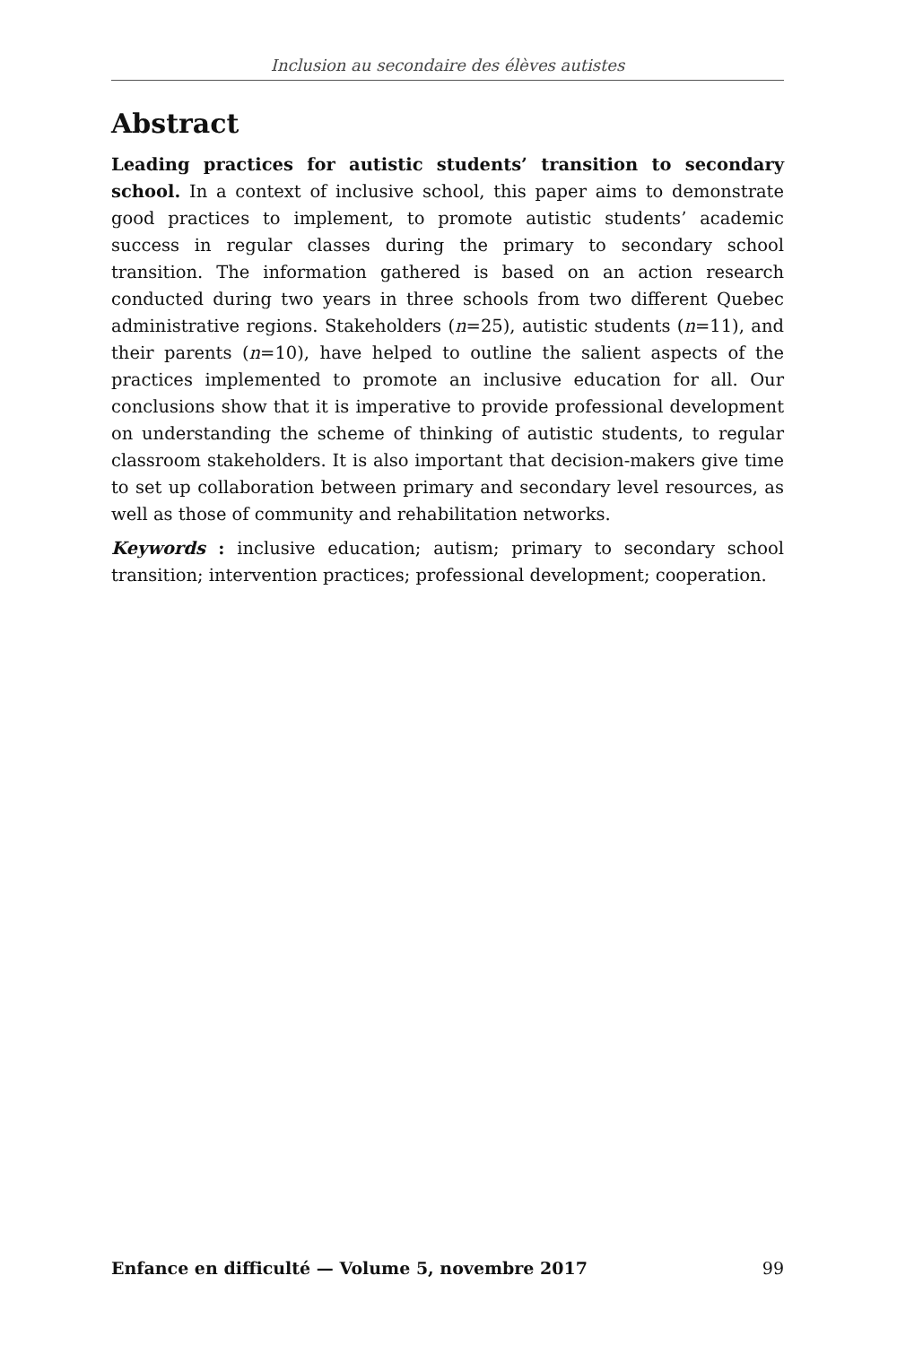Inclusion au secondaire des élèves autistes
Abstract
Leading practices for autistic students’ transition to secondary school. In a context of inclusive school, this paper aims to demonstrate good practices to implement, to promote autistic students’ academic success in regular classes during the primary to secondary school transition. The information gathered is based on an action research conducted during two years in three schools from two different Quebec administrative regions. Stakeholders (n=25), autistic students (n=11), and their parents (n=10), have helped to outline the salient aspects of the practices implemented to promote an inclusive education for all. Our conclusions show that it is imperative to provide professional development on understanding the scheme of thinking of autistic students, to regular classroom stakeholders. It is also important that decision-makers give time to set up collaboration between primary and secondary level resources, as well as those of community and rehabilitation networks.
Keywords : inclusive education; autism; primary to secondary school transition; intervention practices; professional development; cooperation.
Enfance en difficulté — Volume 5, novembre 2017 99